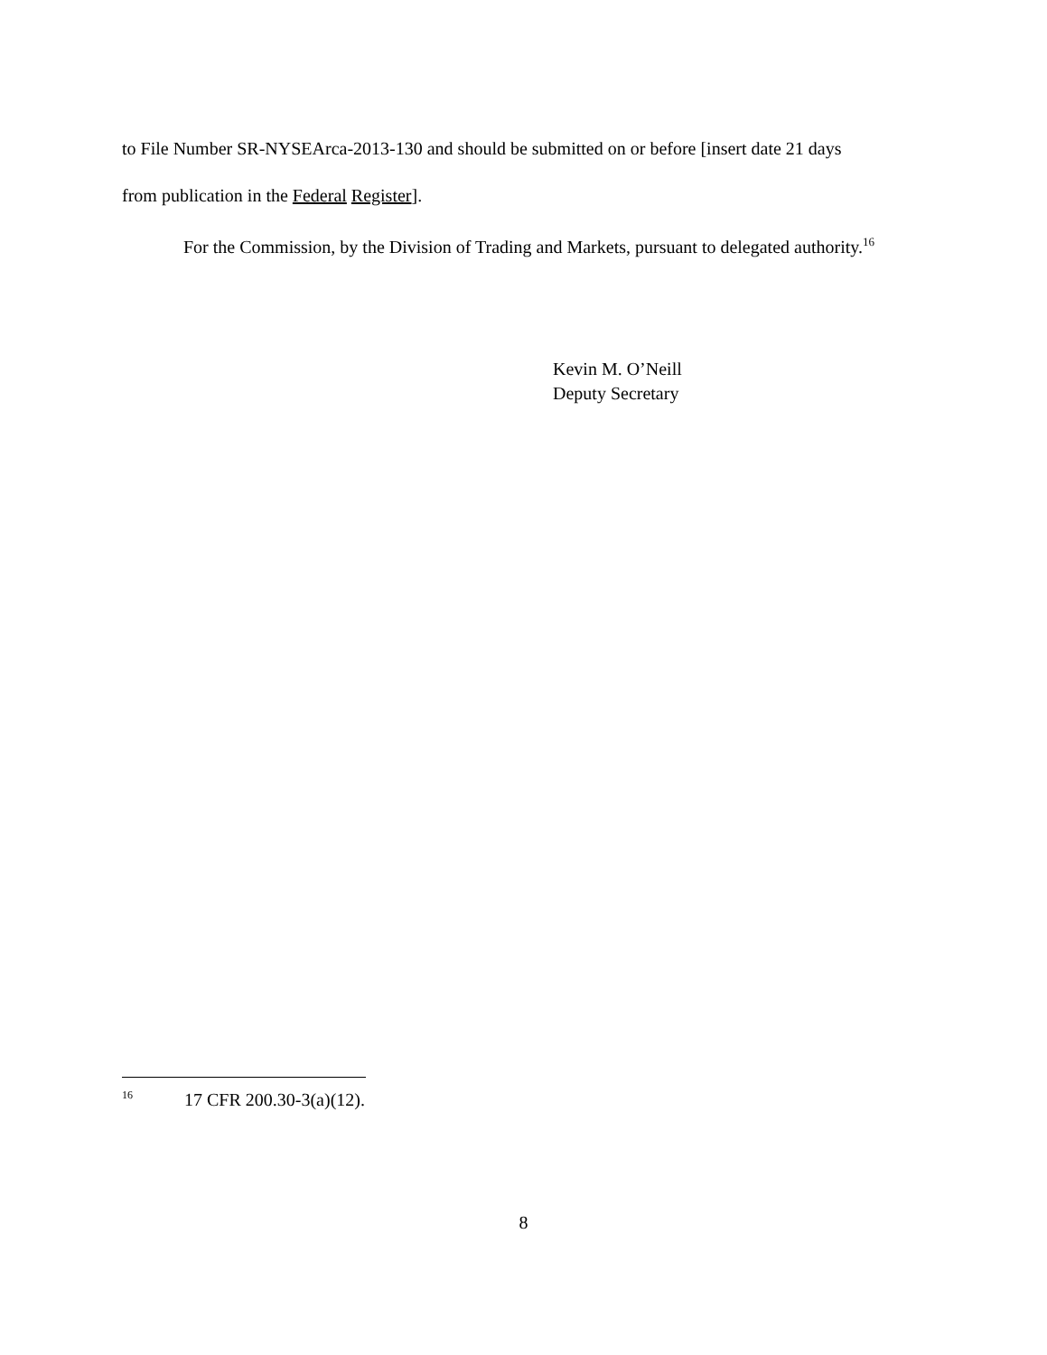to File Number SR-NYSEArca-2013-130 and should be submitted on or before [insert date 21 days from publication in the Federal Register].
For the Commission, by the Division of Trading and Markets, pursuant to delegated authority.<sup>16</sup>
Kevin M. O’Neill
Deputy Secretary
<sup>16</sup> 17 CFR 200.30-3(a)(12).
8